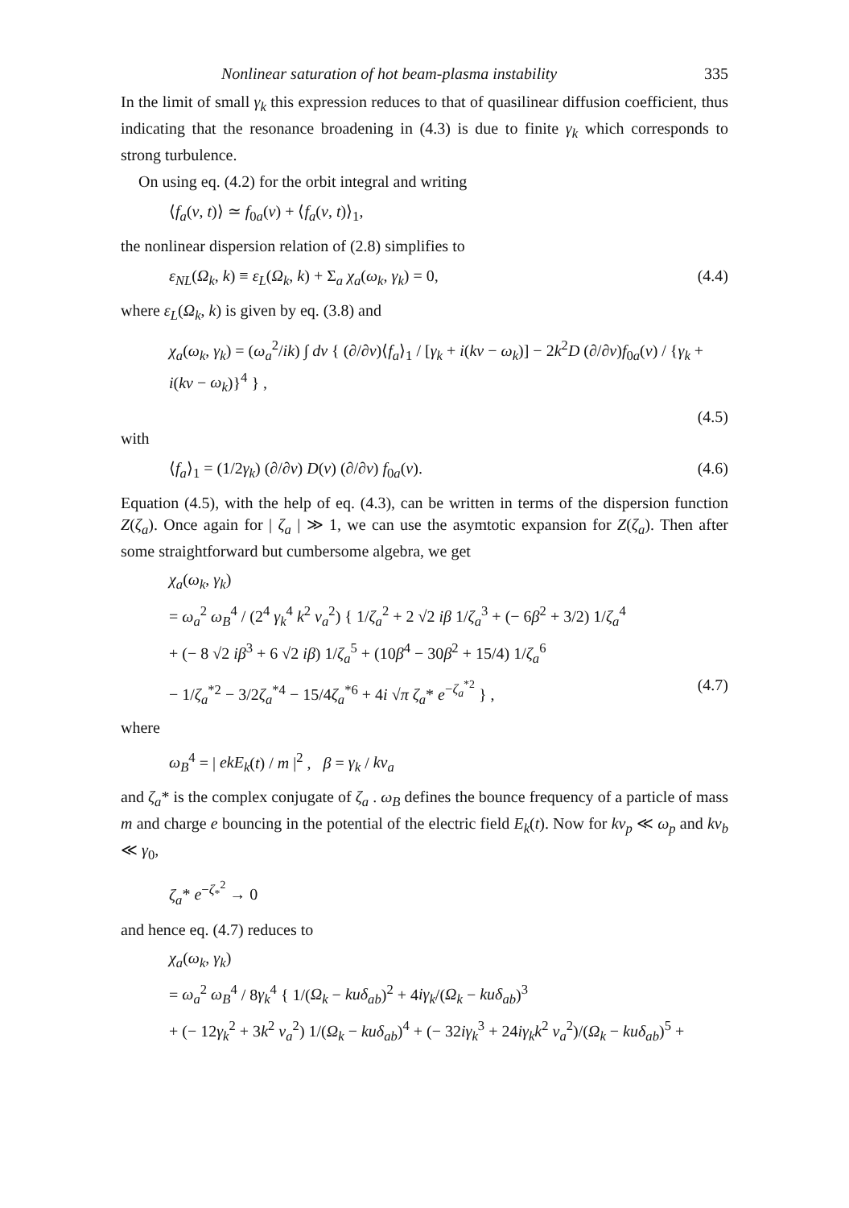Nonlinear saturation of hot beam-plasma instability 335
In the limit of small γ<sub>k</sub> this expression reduces to that of quasilinear diffusion coefficient, thus indicating that the resonance broadening in (4.3) is due to finite γ<sub>k</sub> which corresponds to strong turbulence.
On using eq. (4.2) for the orbit integral and writing
⟨f<sub>a</sub>(v, t)⟩ ≃ f<sub>0a</sub>(v) + ⟨f<sub>a</sub>(v, t)⟩<sub>1</sub>,
the nonlinear dispersion relation of (2.8) simplifies to
ε<sub>NL</sub>(Ω<sub>k</sub>, k) ≡ ε<sub>L</sub>(Ω<sub>k</sub>, k) + Σ<sub>a</sub> χ<sub>a</sub>(ω<sub>k</sub>, γ<sub>k</sub>) = 0, (4.4)
where ε<sub>L</sub>(Ω<sub>k</sub>, k) is given by eq. (3.8) and
χ<sub>a</sub>(ω<sub>k</sub>, γ<sub>k</sub>) = (ω<sub>a</sub><sup>2</sup>/ik) ∫ dv { (∂/∂v)⟨f<sub>a</sub>⟩<sub>1</sub> / [γ<sub>k</sub> + i(kv − ω<sub>k</sub>)] − 2k<sup>2</sup>D (∂/∂v)f<sub>0a</sub>(v) / {γ<sub>k</sub> + i(kv − ω<sub>k</sub>)}<sup>4</sup> } ,
(4.5)
with
⟨f<sub>a</sub>⟩<sub>1</sub> = (1/2γ<sub>k</sub>) (∂/∂v) D(v) (∂/∂v) f<sub>0a</sub>(v). (4.6)
Equation (4.5), with the help of eq. (4.3), can be written in terms of the dispersion function Z(ζ<sub>a</sub>). Once again for | ζ<sub>a</sub> | ≫ 1, we can use the asymtotic expansion for Z(ζ<sub>a</sub>). Then after some straightforward but cumbersome algebra, we get
χ<sub>a</sub>(ω<sub>k</sub>, γ<sub>k</sub>)
= ω<sub>a</sub><sup>2</sup> ω<sub>B</sub><sup>4</sup> / (2<sup>4</sup> γ<sub>k</sub><sup>4</sup> k<sup>2</sup> v<sub>a</sub><sup>2</sup>) { 1/ζ<sub>a</sub><sup>2</sup> + 2 √2 iβ 1/ζ<sub>a</sub><sup>3</sup> + (− 6β<sup>2</sup> + 3/2) 1/ζ<sub>a</sub><sup>4</sup>
+ (− 8 √2 iβ<sup>3</sup> + 6 √2 iβ) 1/ζ<sub>a</sub><sup>5</sup> + (10β<sup>4</sup> − 30β<sup>2</sup> + 15/4) 1/ζ<sub>a</sub><sup>6</sup>
− 1/ζ<sub>a</sub><sup>*2</sup> − 3/2ζ<sub>a</sub><sup>*4</sup> − 15/4ζ<sub>a</sub><sup>*6</sup> + 4i √π ζ<sub>a</sub>* e<sup>−ζ<sub>a</sub><sup>*2</sup></sup> } , (4.7)
where
ω<sub>B</sub><sup>4</sup> = | ekE<sub>k</sub>(t) / m |<sup>2</sup> , β = γ<sub>k</sub> / kv<sub>a</sub>
and ζ<sub>a</sub>* is the complex conjugate of ζ<sub>a</sub> . ω<sub>B</sub> defines the bounce frequency of a particle of mass m and charge e bouncing in the potential of the electric field E<sub>k</sub>(t). Now for kv<sub>p</sub> ≪ ω<sub>p</sub> and kv<sub>b</sub> ≪ γ<sub>0</sub>,
ζ<sub>a</sub>* e<sup>−ζ<sub>*</sub><sup>2</sup></sup> → 0
and hence eq. (4.7) reduces to
χ<sub>a</sub>(ω<sub>k</sub>, γ<sub>k</sub>)
= ω<sub>a</sub><sup>2</sup> ω<sub>B</sub><sup>4</sup> / 8γ<sub>k</sub><sup>4</sup> { 1/(Ω<sub>k</sub> − kuδ<sub>ab</sub>)<sup>2</sup> + 4iγ<sub>k</sub>/(Ω<sub>k</sub> − kuδ<sub>ab</sub>)<sup>3</sup>
+ (− 12γ<sub>k</sub><sup>2</sup> + 3k<sup>2</sup> v<sub>a</sub><sup>2</sup>) 1/(Ω<sub>k</sub> − kuδ<sub>ab</sub>)<sup>4</sup> + (− 32iγ<sub>k</sub><sup>3</sup> + 24iγ<sub>k</sub>k<sup>2</sup> v<sub>a</sub><sup>2</sup>)/(Ω<sub>k</sub> − kuδ<sub>ab</sub>)<sup>5</sup> +